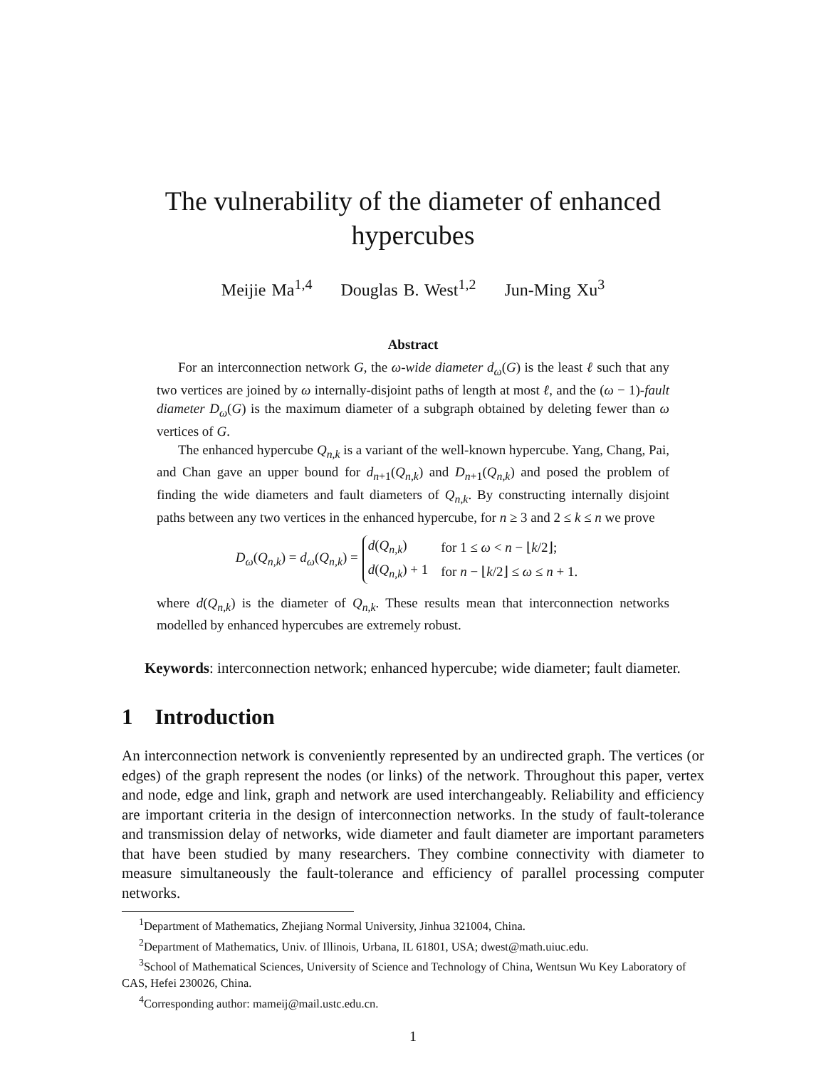The vulnerability of the diameter of enhanced hypercubes
Meijie Ma<sup>1,4</sup> Douglas B. West<sup>1,2</sup> Jun-Ming Xu<sup>3</sup>
Abstract
For an interconnection network G, the ω-wide diameter d<sub>ω</sub>(G) is the least ℓ such that any two vertices are joined by ω internally-disjoint paths of length at most ℓ, and the (ω − 1)-fault diameter D<sub>ω</sub>(G) is the maximum diameter of a subgraph obtained by deleting fewer than ω vertices of G.
The enhanced hypercube Q<sub>n,k</sub> is a variant of the well-known hypercube. Yang, Chang, Pai, and Chan gave an upper bound for d<sub>n+1</sub>(Q<sub>n,k</sub>) and D<sub>n+1</sub>(Q<sub>n,k</sub>) and posed the problem of finding the wide diameters and fault diameters of Q<sub>n,k</sub>. By constructing internally disjoint paths between any two vertices in the enhanced hypercube, for n ≥ 3 and 2 ≤ k ≤ n we prove
D<sub>ω</sub>(Q<sub>n,k</sub>) = d<sub>ω</sub>(Q<sub>n,k</sub>) =
| d ( Q<sub>n,k</sub> ) | for 1 ≤ ω < n − ⌊ k /2⌋; |
| d ( Q<sub>n,k</sub> ) + 1 | for n − ⌊ k /2⌋ ≤ ω ≤ n + 1. |
where d(Q<sub>n,k</sub>) is the diameter of Q<sub>n,k</sub>. These results mean that interconnection networks modelled by enhanced hypercubes are extremely robust.
Keywords: interconnection network; enhanced hypercube; wide diameter; fault diameter.
1 Introduction
An interconnection network is conveniently represented by an undirected graph. The vertices (or edges) of the graph represent the nodes (or links) of the network. Throughout this paper, vertex and node, edge and link, graph and network are used interchangeably. Reliability and efficiency are important criteria in the design of interconnection networks. In the study of fault-tolerance and transmission delay of networks, wide diameter and fault diameter are important parameters that have been studied by many researchers. They combine connectivity with diameter to measure simultaneously the fault-tolerance and efficiency of parallel processing computer networks.
<sup>1</sup> Department of Mathematics, Zhejiang Normal University, Jinhua 321004, China.
<sup>2</sup> Department of Mathematics, Univ. of Illinois, Urbana, IL 61801, USA; dwest@math.uiuc.edu.
<sup>3</sup> School of Mathematical Sciences, University of Science and Technology of China, Wentsun Wu Key Laboratory of CAS, Hefei 230026, China.
<sup>4</sup> Corresponding author: mameij@mail.ustc.edu.cn.
1